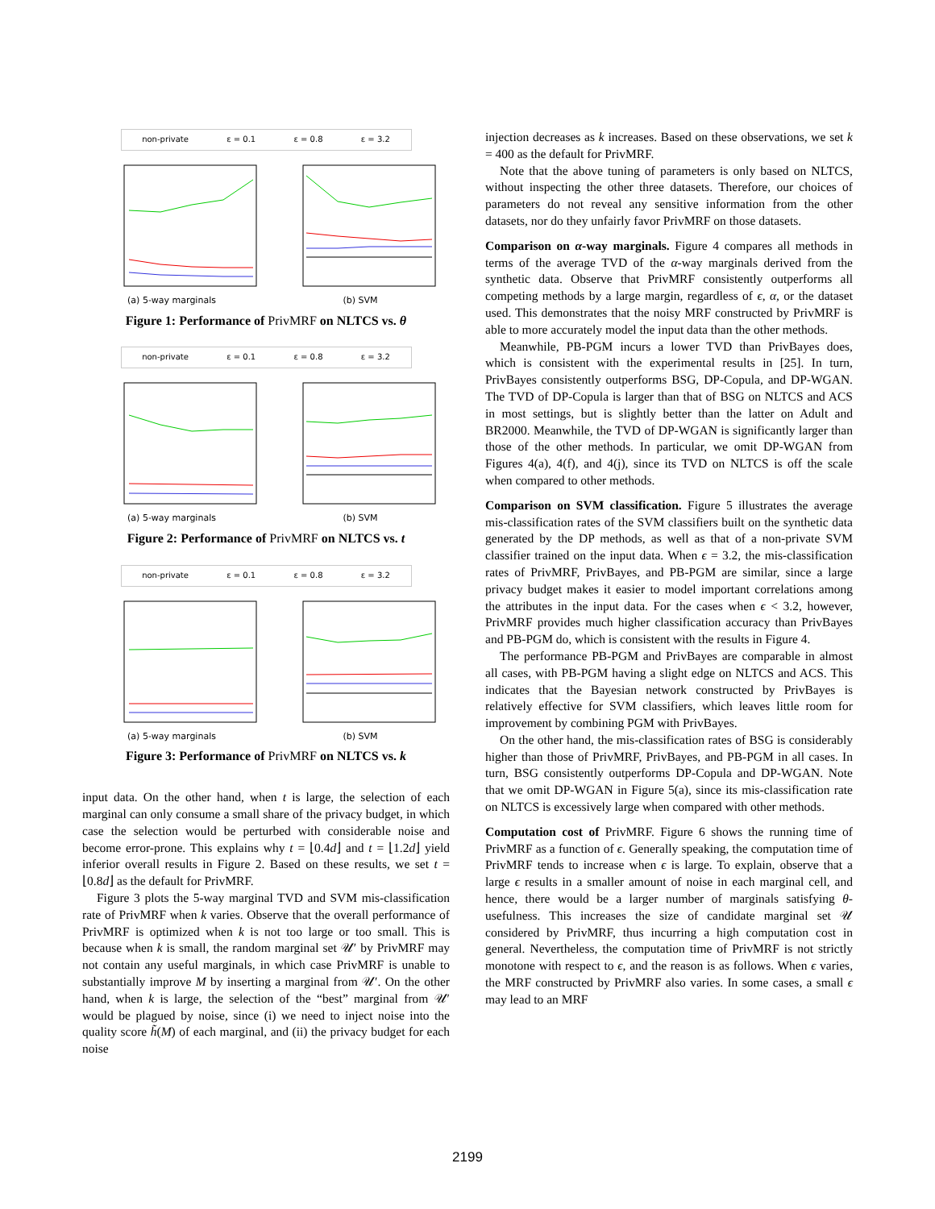non-private ε = 0.1 ε = 0.8 ε = 3.2
(a) 5-way marginals (b) SVM
Figure 1: Performance of PrivMRF on NLTCS vs. θ
non-private ε = 0.1 ε = 0.8 ε = 3.2
(a) 5-way marginals (b) SVM
Figure 2: Performance of PrivMRF on NLTCS vs. t
non-private ε = 0.1 ε = 0.8 ε = 3.2
(a) 5-way marginals (b) SVM
Figure 3: Performance of PrivMRF on NLTCS vs. k
input data. On the other hand, when t is large, the selection of each marginal can only consume a small share of the privacy budget, in which case the selection would be perturbed with considerable noise and become error-prone. This explains why t = ⌊0.4d⌋ and t = ⌊1.2d⌋ yield inferior overall results in Figure 2. Based on these results, we set t = ⌊0.8d⌋ as the default for PrivMRF.
Figure 3 plots the 5-way marginal TVD and SVM mis-classification rate of PrivMRF when k varies. Observe that the overall performance of PrivMRF is optimized when k is not too large or too small. This is because when k is small, the random marginal set 𝒰′ by PrivMRF may not contain any useful marginals, in which case PrivMRF is unable to substantially improve M by inserting a marginal from 𝒰′. On the other hand, when k is large, the selection of the “best” marginal from 𝒰′ would be plagued by noise, since (i) we need to inject noise into the quality score h̃(M) of each marginal, and (ii) the privacy budget for each noise
injection decreases as k increases. Based on these observations, we set k = 400 as the default for PrivMRF.
Note that the above tuning of parameters is only based on NLTCS, without inspecting the other three datasets. Therefore, our choices of parameters do not reveal any sensitive information from the other datasets, nor do they unfairly favor PrivMRF on those datasets.
Comparison on α-way marginals. Figure 4 compares all methods in terms of the average TVD of the α-way marginals derived from the synthetic data. Observe that PrivMRF consistently outperforms all competing methods by a large margin, regardless of ϵ, α, or the dataset used. This demonstrates that the noisy MRF constructed by PrivMRF is able to more accurately model the input data than the other methods.
Meanwhile, PB-PGM incurs a lower TVD than PrivBayes does, which is consistent with the experimental results in [25]. In turn, PrivBayes consistently outperforms BSG, DP-Copula, and DP-WGAN. The TVD of DP-Copula is larger than that of BSG on NLTCS and ACS in most settings, but is slightly better than the latter on Adult and BR2000. Meanwhile, the TVD of DP-WGAN is significantly larger than those of the other methods. In particular, we omit DP-WGAN from Figures 4(a), 4(f), and 4(j), since its TVD on NLTCS is off the scale when compared to other methods.
Comparison on SVM classification. Figure 5 illustrates the average mis-classification rates of the SVM classifiers built on the synthetic data generated by the DP methods, as well as that of a non-private SVM classifier trained on the input data. When ϵ = 3.2, the mis-classification rates of PrivMRF, PrivBayes, and PB-PGM are similar, since a large privacy budget makes it easier to model important correlations among the attributes in the input data. For the cases when ϵ < 3.2, however, PrivMRF provides much higher classification accuracy than PrivBayes and PB-PGM do, which is consistent with the results in Figure 4.
The performance PB-PGM and PrivBayes are comparable in almost all cases, with PB-PGM having a slight edge on NLTCS and ACS. This indicates that the Bayesian network constructed by PrivBayes is relatively effective for SVM classifiers, which leaves little room for improvement by combining PGM with PrivBayes.
On the other hand, the mis-classification rates of BSG is considerably higher than those of PrivMRF, PrivBayes, and PB-PGM in all cases. In turn, BSG consistently outperforms DP-Copula and DP-WGAN. Note that we omit DP-WGAN in Figure 5(a), since its mis-classification rate on NLTCS is excessively large when compared with other methods.
Computation cost of PrivMRF. Figure 6 shows the running time of PrivMRF as a function of ϵ. Generally speaking, the computation time of PrivMRF tends to increase when ϵ is large. To explain, observe that a large ϵ results in a smaller amount of noise in each marginal cell, and hence, there would be a larger number of marginals satisfying θ-usefulness. This increases the size of candidate marginal set 𝒰 considered by PrivMRF, thus incurring a high computation cost in general. Nevertheless, the computation time of PrivMRF is not strictly monotone with respect to ϵ, and the reason is as follows. When ϵ varies, the MRF constructed by PrivMRF also varies. In some cases, a small ϵ may lead to an MRF
2199